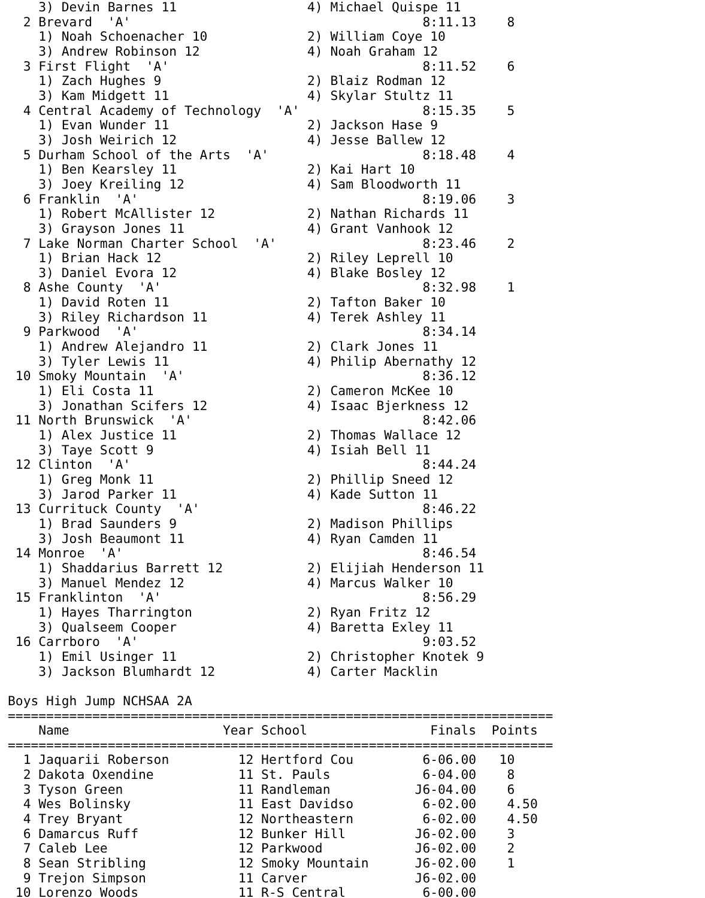3) Devin Barnes 11                 4) Michael Quispe 11
  2 Brevard  'A'                                      8:11.13    8
    1) Noah Schoenacher 10             2) William Coye 10
    3) Andrew Robinson 12              4) Noah Graham 12
  3 First Flight  'A'                                 8:11.52    6
    1) Zach Hughes 9                   2) Blaiz Rodman 12
    3) Kam Midgett 11                  4) Skylar Stultz 11
  4 Central Academy of Technology  'A'                8:15.35    5
    1) Evan Wunder 11                  2) Jackson Hase 9
    3) Josh Weirich 12                 4) Jesse Ballew 12
  5 Durham School of the Arts  'A'                    8:18.48    4
    1) Ben Kearsley 11                 2) Kai Hart 10
    3) Joey Kreiling 12                4) Sam Bloodworth 11
  6 Franklin  'A'                                     8:19.06    3
    1) Robert McAllister 12            2) Nathan Richards 11
    3) Grayson Jones 11                4) Grant Vanhook 12
  7 Lake Norman Charter School  'A'                   8:23.46    2
    1) Brian Hack 12                   2) Riley Leprell 10
    3) Daniel Evora 12                 4) Blake Bosley 12
  8 Ashe County  'A'                                  8:32.98    1
    1) David Roten 11                  2) Tafton Baker 10
    3) Riley Richardson 11             4) Terek Ashley 11
  9 Parkwood  'A'                                     8:34.14
    1) Andrew Alejandro 11             2) Clark Jones 11
    3) Tyler Lewis 11                  4) Philip Abernathy 12
 10 Smoky Mountain  'A'                               8:36.12
    1) Eli Costa 11                    2) Cameron McKee 10
    3) Jonathan Scifers 12             4) Isaac Bjerkness 12
 11 North Brunswick  'A'                              8:42.06
    1) Alex Justice 11                 2) Thomas Wallace 12
    3) Taye Scott 9                    4) Isiah Bell 11
 12 Clinton  'A'                                      8:44.24
    1) Greg Monk 11                    2) Phillip Sneed 12
    3) Jarod Parker 11                 4) Kade Sutton 11
 13 Currituck County  'A'                             8:46.22
    1) Brad Saunders 9                 2) Madison Phillips
    3) Josh Beaumont 11                4) Ryan Camden 11
 14 Monroe  'A'                                       8:46.54
    1) Shaddarius Barrett 12           2) Elijiah Henderson 11
    3) Manuel Mendez 12                4) Marcus Walker 10
 15 Franklinton  'A'                                  8:56.29
    1) Hayes Tharrington               2) Ryan Fritz 12
    3) Qualseem Cooper                 4) Baretta Exley 11
 16 Carrboro  'A'                                     9:03.52
    1) Emil Usinger 11                 2) Christopher Knotek 9
    3) Jackson Blumhardt 12            4) Carter Macklin

Boys High Jump NCHSAA 2A
=======================================================================
    Name                    Year School                Finals  Points
=======================================================================
  1 Jaquarii Roberson         12 Hertford Cou         6-06.00   10
  2 Dakota Oxendine           11 St. Pauls            6-04.00    8
  3 Tyson Green               11 Randleman           J6-04.00    6
  4 Wes Bolinsky              11 East Davidso         6-02.00    4.50
  4 Trey Bryant               12 Northeastern         6-02.00    4.50
  6 Damarcus Ruff             12 Bunker Hill         J6-02.00    3
  7 Caleb Lee                 12 Parkwood            J6-02.00    2
  8 Sean Stribling            12 Smoky Mountain      J6-02.00    1
  9 Trejon Simpson            11 Carver              J6-02.00
 10 Lorenzo Woods             11 R-S Central          6-00.00